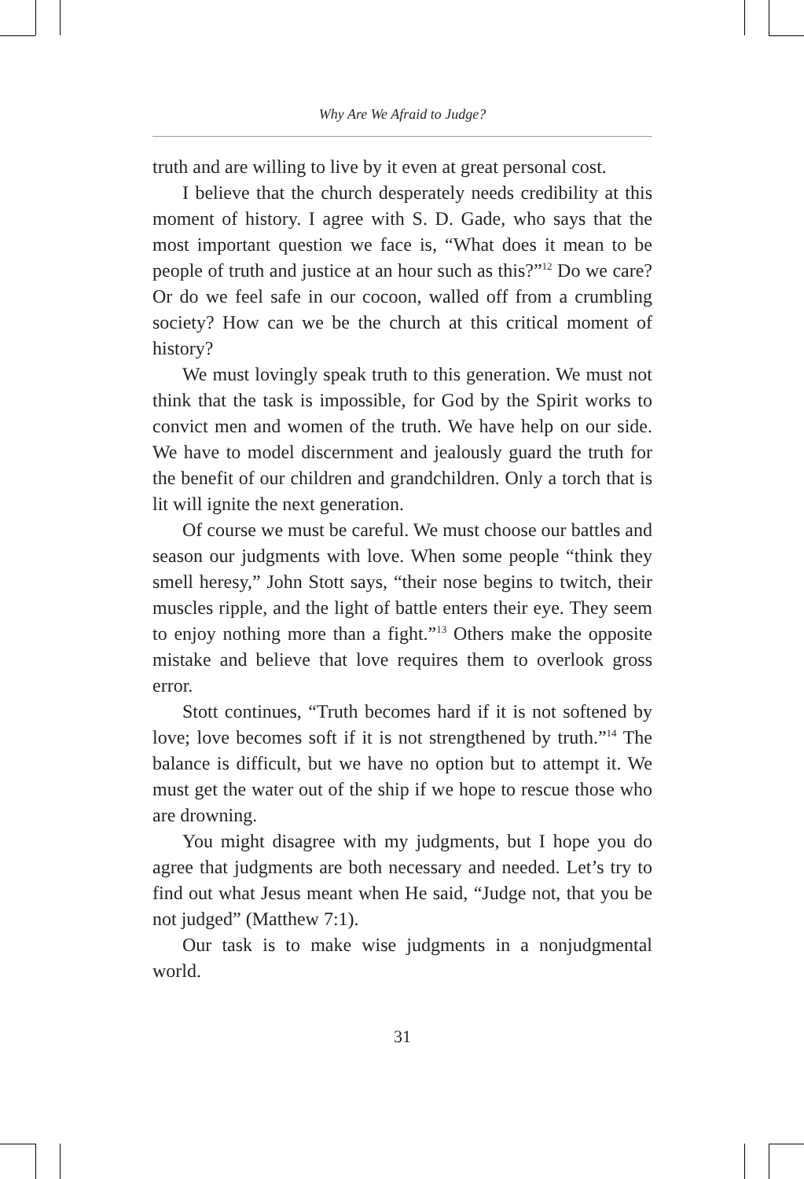Why Are We Afraid to Judge?
truth and are willing to live by it even at great personal cost.
I believe that the church desperately needs credibility at this moment of history. I agree with S. D. Gade, who says that the most important question we face is, “What does it mean to be people of truth and justice at an hour such as this?”<sup>12</sup> Do we care? Or do we feel safe in our cocoon, walled off from a crumbling society? How can we be the church at this critical moment of history?
We must lovingly speak truth to this generation. We must not think that the task is impossible, for God by the Spirit works to convict men and women of the truth. We have help on our side. We have to model discernment and jealously guard the truth for the benefit of our children and grandchildren. Only a torch that is lit will ignite the next generation.
Of course we must be careful. We must choose our battles and season our judgments with love. When some people “think they smell heresy,” John Stott says, “their nose begins to twitch, their muscles ripple, and the light of battle enters their eye. They seem to enjoy nothing more than a fight.”<sup>13</sup> Others make the opposite mistake and believe that love requires them to overlook gross error.
Stott continues, “Truth becomes hard if it is not softened by love; love becomes soft if it is not strengthened by truth.”<sup>14</sup> The balance is difficult, but we have no option but to attempt it. We must get the water out of the ship if we hope to rescue those who are drowning.
You might disagree with my judgments, but I hope you do agree that judgments are both necessary and needed. Let’s try to find out what Jesus meant when He said, “Judge not, that you be not judged” (Matthew 7:1).
Our task is to make wise judgments in a nonjudgmental world.
31